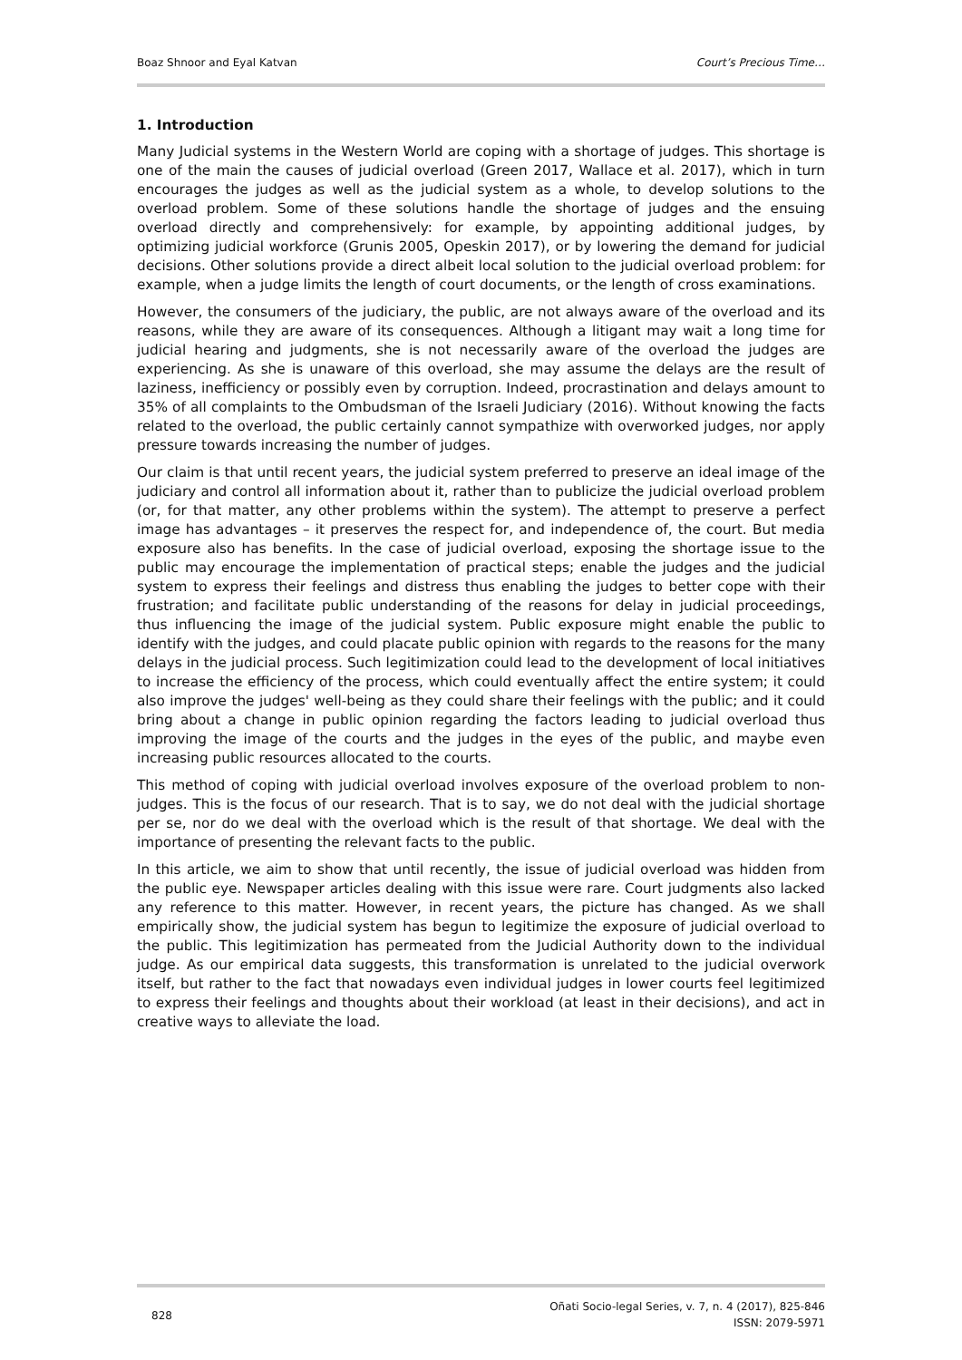Boaz Shnoor and Eyal Katvan Court’s Precious Time…
1. Introduction
Many Judicial systems in the Western World are coping with a shortage of judges. This shortage is one of the main the causes of judicial overload (Green 2017, Wallace et al. 2017), which in turn encourages the judges as well as the judicial system as a whole, to develop solutions to the overload problem. Some of these solutions handle the shortage of judges and the ensuing overload directly and comprehensively: for example, by appointing additional judges, by optimizing judicial workforce (Grunis 2005, Opeskin 2017), or by lowering the demand for judicial decisions. Other solutions provide a direct albeit local solution to the judicial overload problem: for example, when a judge limits the length of court documents, or the length of cross examinations.
However, the consumers of the judiciary, the public, are not always aware of the overload and its reasons, while they are aware of its consequences. Although a litigant may wait a long time for judicial hearing and judgments, she is not necessarily aware of the overload the judges are experiencing. As she is unaware of this overload, she may assume the delays are the result of laziness, inefficiency or possibly even by corruption. Indeed, procrastination and delays amount to 35% of all complaints to the Ombudsman of the Israeli Judiciary (2016). Without knowing the facts related to the overload, the public certainly cannot sympathize with overworked judges, nor apply pressure towards increasing the number of judges.
Our claim is that until recent years, the judicial system preferred to preserve an ideal image of the judiciary and control all information about it, rather than to publicize the judicial overload problem (or, for that matter, any other problems within the system). The attempt to preserve a perfect image has advantages – it preserves the respect for, and independence of, the court. But media exposure also has benefits. In the case of judicial overload, exposing the shortage issue to the public may encourage the implementation of practical steps; enable the judges and the judicial system to express their feelings and distress thus enabling the judges to better cope with their frustration; and facilitate public understanding of the reasons for delay in judicial proceedings, thus influencing the image of the judicial system. Public exposure might enable the public to identify with the judges, and could placate public opinion with regards to the reasons for the many delays in the judicial process. Such legitimization could lead to the development of local initiatives to increase the efficiency of the process, which could eventually affect the entire system; it could also improve the judges' well-being as they could share their feelings with the public; and it could bring about a change in public opinion regarding the factors leading to judicial overload thus improving the image of the courts and the judges in the eyes of the public, and maybe even increasing public resources allocated to the courts.
This method of coping with judicial overload involves exposure of the overload problem to non-judges. This is the focus of our research. That is to say, we do not deal with the judicial shortage per se, nor do we deal with the overload which is the result of that shortage. We deal with the importance of presenting the relevant facts to the public.
In this article, we aim to show that until recently, the issue of judicial overload was hidden from the public eye. Newspaper articles dealing with this issue were rare. Court judgments also lacked any reference to this matter. However, in recent years, the picture has changed. As we shall empirically show, the judicial system has begun to legitimize the exposure of judicial overload to the public. This legitimization has permeated from the Judicial Authority down to the individual judge. As our empirical data suggests, this transformation is unrelated to the judicial overwork itself, but rather to the fact that nowadays even individual judges in lower courts feel legitimized to express their feelings and thoughts about their workload (at least in their decisions), and act in creative ways to alleviate the load.
828 Oñati Socio-legal Series, v. 7, n. 4 (2017), 825-846
ISSN: 2079-5971